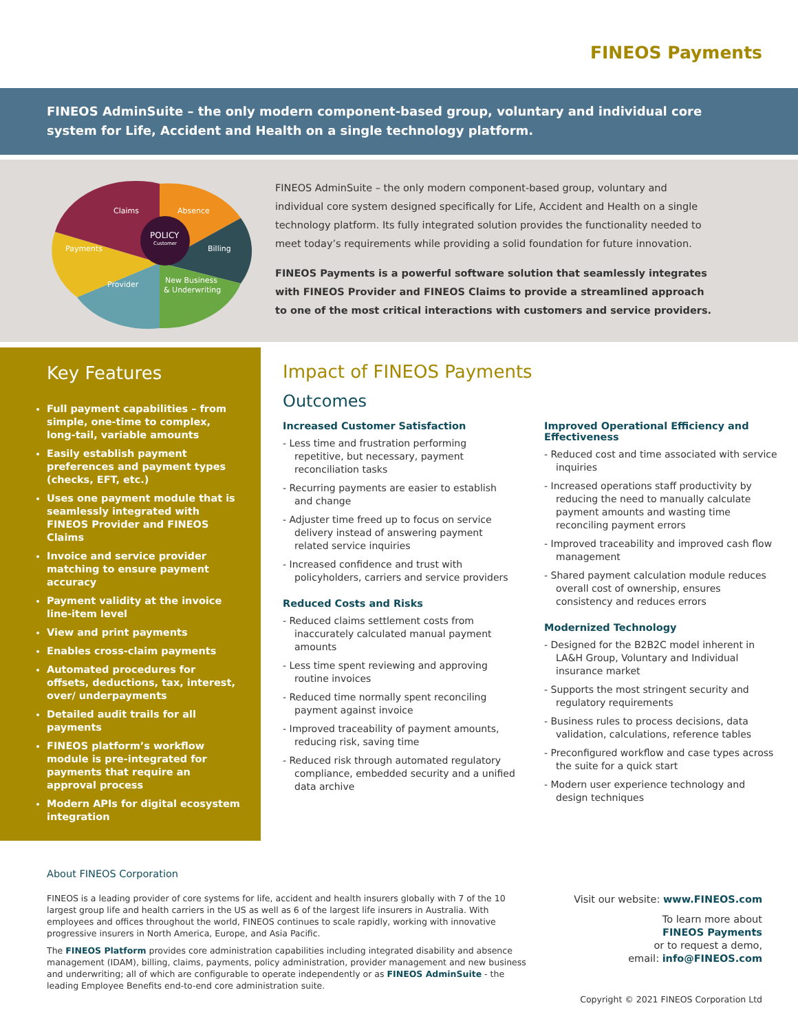FINEOS Payments
FINEOS AdminSuite – the only modern component-based group, voluntary and individual core system for Life, Accident and Health on a single technology platform.
POLICY
Customer
Claims
Absence
Payments
Billing
Provider
New Business
& Underwriting
FINEOS AdminSuite – the only modern component-based group, voluntary and individual core system designed specifically for Life, Accident and Health on a single technology platform. Its fully integrated solution provides the functionality needed to meet today’s requirements while providing a solid foundation for future innovation.
FINEOS Payments is a powerful software solution that seamlessly integrates with FINEOS Provider and FINEOS Claims to provide a streamlined approach to one of the most critical interactions with customers and service providers.
Key Features
Full payment capabilities – from simple, one-time to complex, long-tail, variable amounts
Easily establish payment preferences and payment types (checks, EFT, etc.)
Uses one payment module that is seamlessly integrated with FINEOS Provider and FINEOS Claims
Invoice and service provider matching to ensure payment accuracy
Payment validity at the invoice line-item level
View and print payments
Enables cross-claim payments
Automated procedures for offsets, deductions, tax, interest, over/ underpayments
Detailed audit trails for all payments
FINEOS platform’s workflow module is pre-integrated for payments that require an approval process
Modern APIs for digital ecosystem integration
Impact of FINEOS Payments
Outcomes
Increased Customer Satisfaction
- Less time and frustration performing repetitive, but necessary, payment reconciliation tasks
- Recurring payments are easier to establish and change
- Adjuster time freed up to focus on service delivery instead of answering payment related service inquiries
- Increased confidence and trust with policyholders, carriers and service providers
Reduced Costs and Risks
- Reduced claims settlement costs from inaccurately calculated manual payment amounts
- Less time spent reviewing and approving routine invoices
- Reduced time normally spent reconciling payment against invoice
- Improved traceability of payment amounts, reducing risk, saving time
- Reduced risk through automated regulatory compliance, embedded security and a unified data archive
Improved Operational Efficiency and Effectiveness
- Reduced cost and time associated with service inquiries
- Increased operations staff productivity by reducing the need to manually calculate payment amounts and wasting time reconciling payment errors
- Improved traceability and improved cash flow management
- Shared payment calculation module reduces overall cost of ownership, ensures consistency and reduces errors
Modernized Technology
- Designed for the B2B2C model inherent in LA&H Group, Voluntary and Individual insurance market
- Supports the most stringent security and regulatory requirements
- Business rules to process decisions, data validation, calculations, reference tables
- Preconfigured workflow and case types across the suite for a quick start
- Modern user experience technology and design techniques
About FINEOS Corporation
FINEOS is a leading provider of core systems for life, accident and health insurers globally with 7 of the 10 largest group life and health carriers in the US as well as 6 of the largest life insurers in Australia. With employees and offices throughout the world, FINEOS continues to scale rapidly, working with innovative progressive insurers in North America, Europe, and Asia Pacific.
The FINEOS Platform provides core administration capabilities including integrated disability and absence management (IDAM), billing, claims, payments, policy administration, provider management and new business and underwriting; all of which are configurable to operate independently or as FINEOS AdminSuite - the leading Employee Benefits end-to-end core administration suite.
Visit our website: www.FINEOS.com
To learn more about
FINEOS Payments
or to request a demo,
email: info@FINEOS.com
Copyright © 2021 FINEOS Corporation Ltd